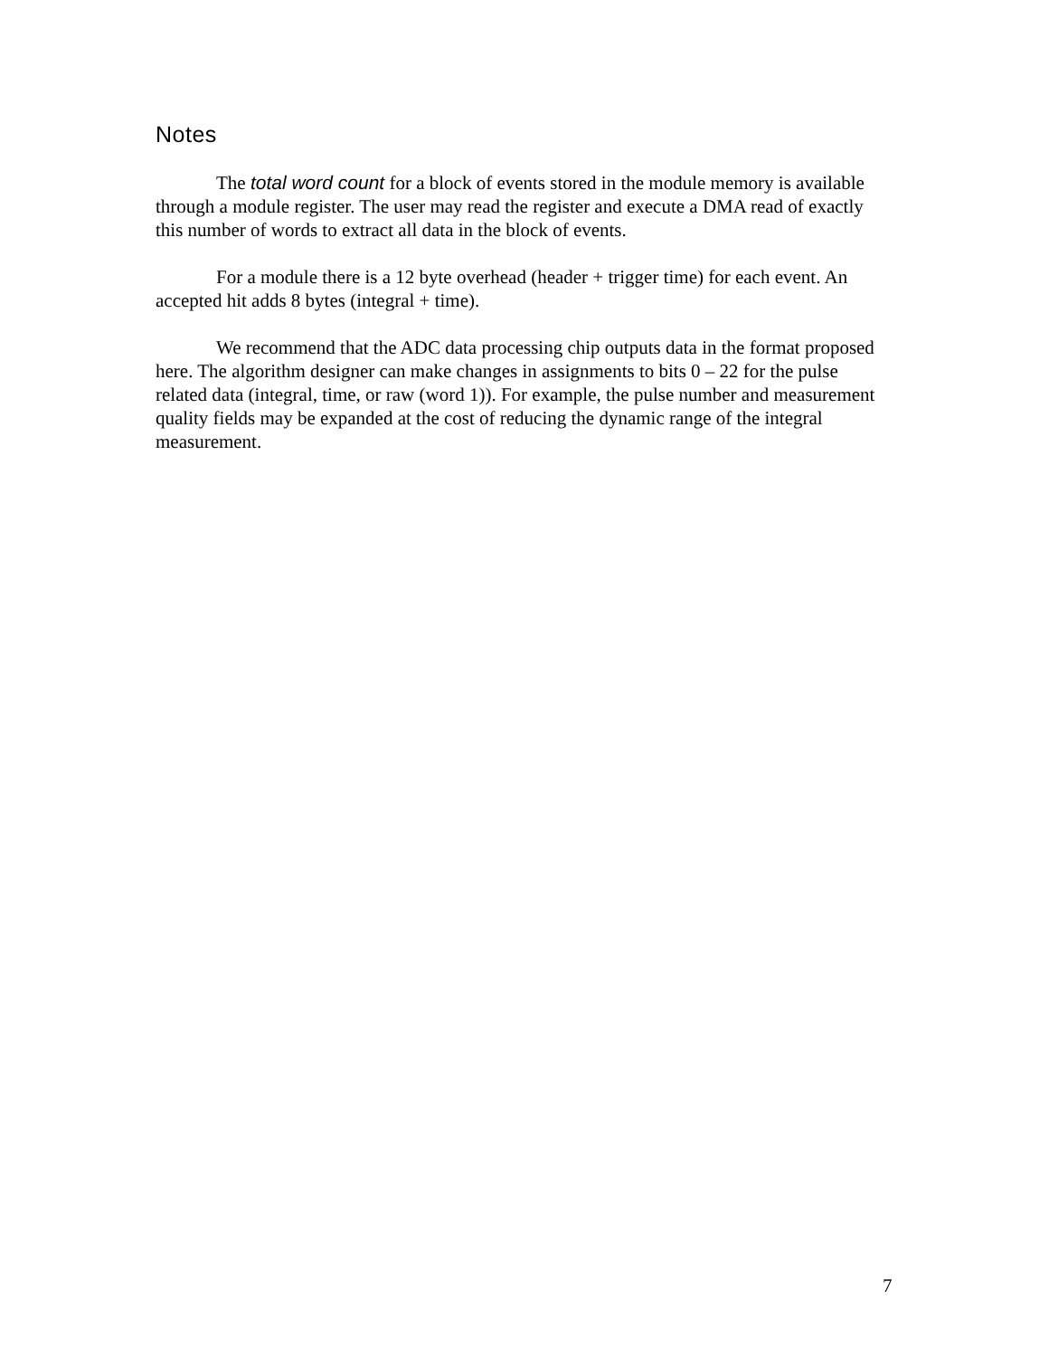Notes
The total word count for a block of events stored in the module memory is available through a module register. The user may read the register and execute a DMA read of exactly this number of words to extract all data in the block of events.
For a module there is a 12 byte overhead (header + trigger time) for each event. An accepted hit adds 8 bytes (integral + time).
We recommend that the ADC data processing chip outputs data in the format proposed here. The algorithm designer can make changes in assignments to bits 0 – 22 for the pulse related data (integral, time, or raw (word 1)). For example, the pulse number and measurement quality fields may be expanded at the cost of reducing the dynamic range of the integral measurement.
7